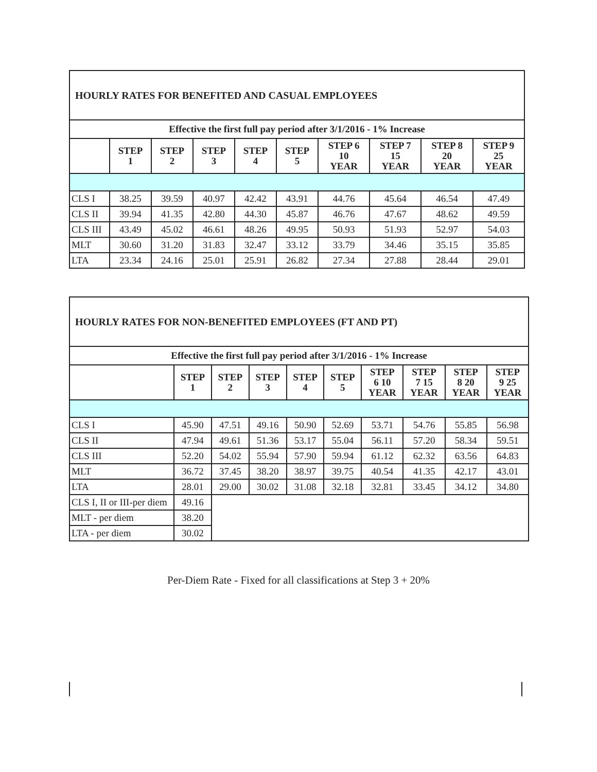| HOURLY RATES FOR BENEFITED AND CASUAL EMPLOYEES | | | | | | | | | |
| Effective the first full pay period after 3/1/2016 - 1% Increase | | | | | | | | | |
| | STEP 1 | STEP 2 | STEP 3 | STEP 4 | STEP 5 | STEP 6 10 YEAR | STEP 7 15 YEAR | STEP 8 20 YEAR | STEP 9 25 YEAR |
| CLS I | 38.25 | 39.59 | 40.97 | 42.42 | 43.91 | 44.76 | 45.64 | 46.54 | 47.49 |
| CLS II | 39.94 | 41.35 | 42.80 | 44.30 | 45.87 | 46.76 | 47.67 | 48.62 | 49.59 |
| CLS III | 43.49 | 45.02 | 46.61 | 48.26 | 49.95 | 50.93 | 51.93 | 52.97 | 54.03 |
| MLT | 30.60 | 31.20 | 31.83 | 32.47 | 33.12 | 33.79 | 34.46 | 35.15 | 35.85 |
| LTA | 23.34 | 24.16 | 25.01 | 25.91 | 26.82 | 27.34 | 27.88 | 28.44 | 29.01 |
| HOURLY RATES FOR NON-BENEFITED EMPLOYEES (FT AND PT) | | | | | | | | | |
| Effective the first full pay period after 3/1/2016 - 1% Increase | | | | | | | | | |
| | STEP 1 | STEP 2 | STEP 3 | STEP 4 | STEP 5 | STEP 6 10 YEAR | STEP 7 15 YEAR | STEP 8 20 YEAR | STEP 9 25 YEAR |
| CLS I | 45.90 | 47.51 | 49.16 | 50.90 | 52.69 | 53.71 | 54.76 | 55.85 | 56.98 |
| CLS II | 47.94 | 49.61 | 51.36 | 53.17 | 55.04 | 56.11 | 57.20 | 58.34 | 59.51 |
| CLS III | 52.20 | 54.02 | 55.94 | 57.90 | 59.94 | 61.12 | 62.32 | 63.56 | 64.83 |
| MLT | 36.72 | 37.45 | 38.20 | 38.97 | 39.75 | 40.54 | 41.35 | 42.17 | 43.01 |
| LTA | 28.01 | 29.00 | 30.02 | 31.08 | 32.18 | 32.81 | 33.45 | 34.12 | 34.80 |
| CLS I, II or III-per diem | 49.16 | | | | | | | | |
| MLT - per diem | 38.20 | | | | | | | | |
| LTA - per diem | 30.02 | | | | | | | | |
Per-Diem Rate - Fixed for all classifications at Step 3 + 20%